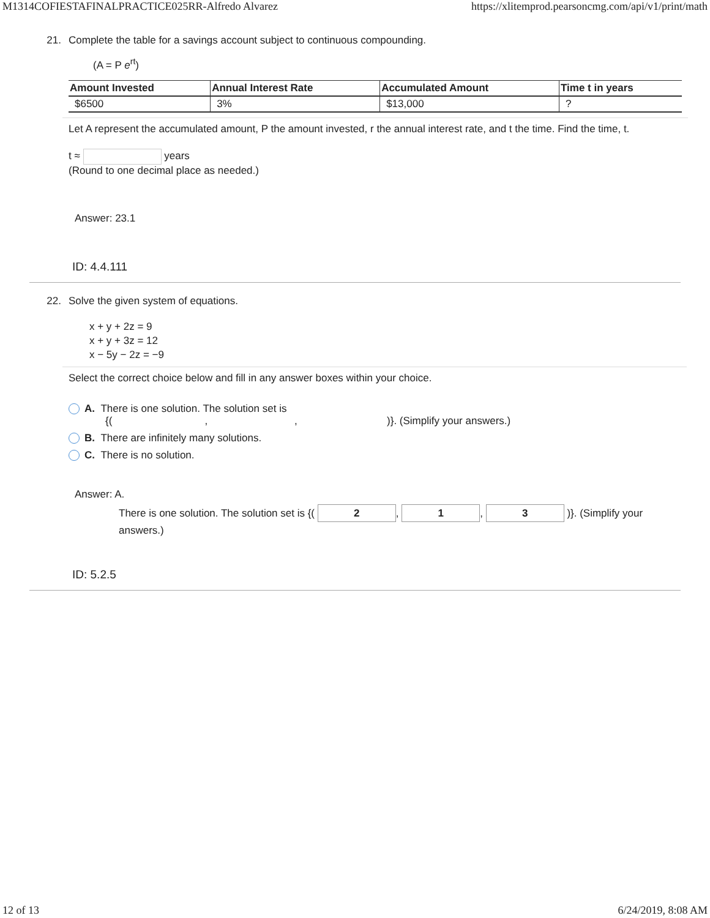M1314COFIESTAFINALPRACTICE025RR-Alfredo Alvarez https://xlitemprod.pearsoncmg.com/api/v1/print/math
21. Complete the table for a savings account subject to continuous compounding.
(A = P e<sup>rt</sup>)
| Amount Invested | Annual Interest Rate | Accumulated Amount | Time t in years |
| --- | --- | --- | --- |
| $6500 | 3% | $13,000 | ? |
Let A represent the accumulated amount, P the amount invested, r the annual interest rate, and t the time. Find the time, t.
t ≈ years
(Round to one decimal place as needed.)
Answer: 23.1
ID: 4.4.111
22. Solve the given system of equations.
x + y + 2z = 9
x + y + 3z = 12
x − 5y − 2z = −9
Select the correct choice below and fill in any answer boxes within your choice.
A. There is one solution. The solution set is
{( , , )}. (Simplify your answers.)
B. There are infinitely many solutions.
C. There is no solution.
Answer: A.
There is one solution. The solution set is {( 2, 1, 3 )}. (Simplify your answers.)
ID: 5.2.5
12 of 13 6/24/2019, 8:08 AM